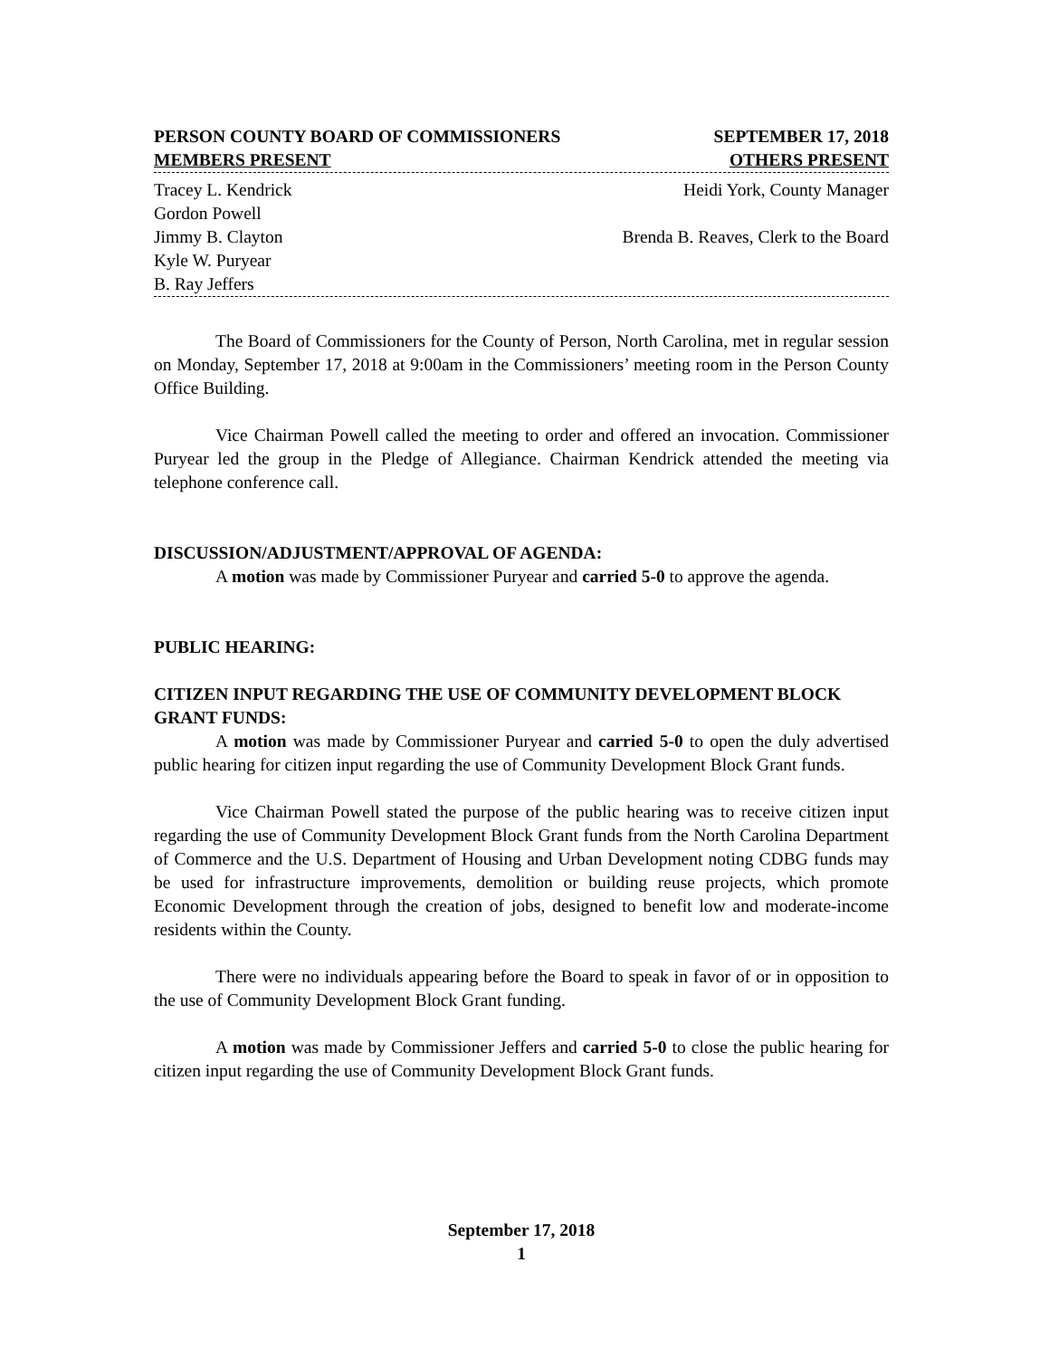PERSON COUNTY BOARD OF COMMISSIONERS SEPTEMBER 17, 2018
MEMBERS PRESENT OTHERS PRESENT
Tracey L. Kendrick Heidi York, County Manager
Gordon Powell
Jimmy B. Clayton Brenda B. Reaves, Clerk to the Board
Kyle W. Puryear
B. Ray Jeffers
The Board of Commissioners for the County of Person, North Carolina, met in regular session on Monday, September 17, 2018 at 9:00am in the Commissioners’ meeting room in the Person County Office Building.
Vice Chairman Powell called the meeting to order and offered an invocation. Commissioner Puryear led the group in the Pledge of Allegiance. Chairman Kendrick attended the meeting via telephone conference call.
DISCUSSION/ADJUSTMENT/APPROVAL OF AGENDA:
A motion was made by Commissioner Puryear and carried 5-0 to approve the agenda.
PUBLIC HEARING:
CITIZEN INPUT REGARDING THE USE OF COMMUNITY DEVELOPMENT BLOCK GRANT FUNDS:
A motion was made by Commissioner Puryear and carried 5-0 to open the duly advertised public hearing for citizen input regarding the use of Community Development Block Grant funds.
Vice Chairman Powell stated the purpose of the public hearing was to receive citizen input regarding the use of Community Development Block Grant funds from the North Carolina Department of Commerce and the U.S. Department of Housing and Urban Development noting CDBG funds may be used for infrastructure improvements, demolition or building reuse projects, which promote Economic Development through the creation of jobs, designed to benefit low and moderate-income residents within the County.
There were no individuals appearing before the Board to speak in favor of or in opposition to the use of Community Development Block Grant funding.
A motion was made by Commissioner Jeffers and carried 5-0 to close the public hearing for citizen input regarding the use of Community Development Block Grant funds.
September 17, 2018
1